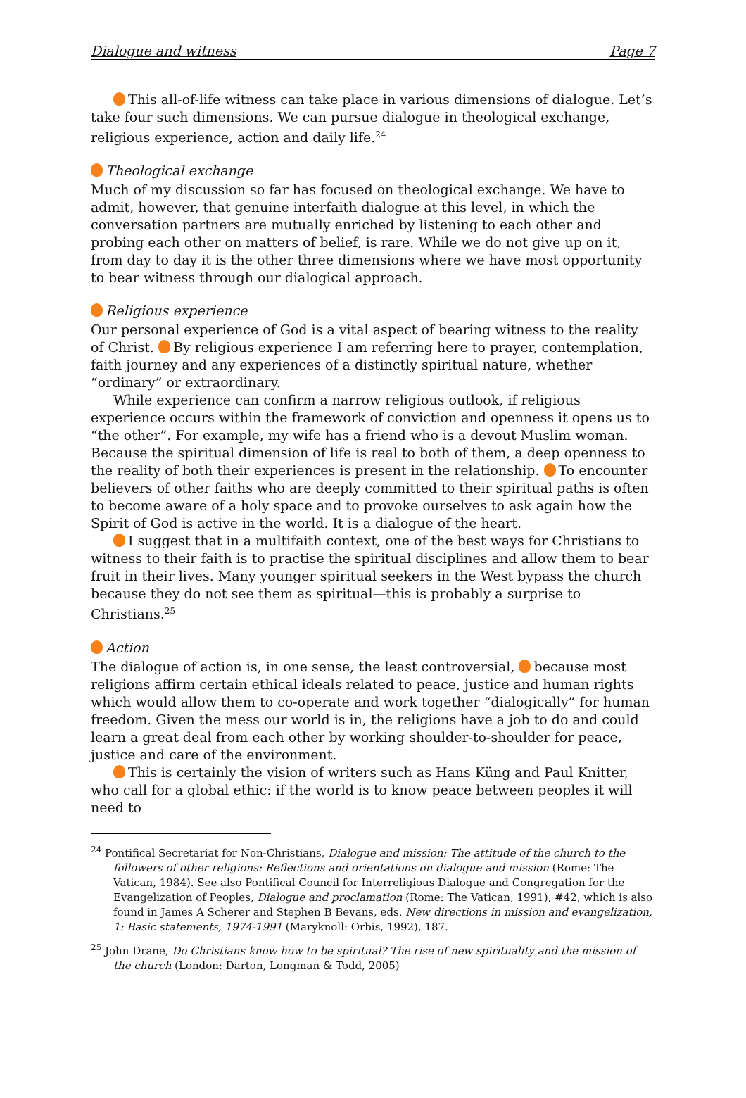Dialogue and witness Page 7
This all-of-life witness can take place in various dimensions of dialogue. Let’s take four such dimensions. We can pursue dialogue in theological exchange, religious experience, action and daily life.<sup>24</sup>
Theological exchange
Much of my discussion so far has focused on theological exchange. We have to admit, however, that genuine interfaith dialogue at this level, in which the conversation partners are mutually enriched by listening to each other and probing each other on matters of belief, is rare. While we do not give up on it, from day to day it is the other three dimensions where we have most opportunity to bear witness through our dialogical approach.
Religious experience
Our personal experience of God is a vital aspect of bearing witness to the reality of Christ. By religious experience I am referring here to prayer, contemplation, faith journey and any experiences of a distinctly spiritual nature, whether “ordinary” or extraordinary.
While experience can confirm a narrow religious outlook, if religious experience occurs within the framework of conviction and openness it opens us to “the other”. For example, my wife has a friend who is a devout Muslim woman. Because the spiritual dimension of life is real to both of them, a deep openness to the reality of both their experiences is present in the relationship. To encounter believers of other faiths who are deeply committed to their spiritual paths is often to become aware of a holy space and to provoke ourselves to ask again how the Spirit of God is active in the world. It is a dialogue of the heart.
I suggest that in a multifaith context, one of the best ways for Christians to witness to their faith is to practise the spiritual disciplines and allow them to bear fruit in their lives. Many younger spiritual seekers in the West bypass the church because they do not see them as spiritual—this is probably a surprise to Christians.<sup>25</sup>
Action
The dialogue of action is, in one sense, the least controversial, because most religions affirm certain ethical ideals related to peace, justice and human rights which would allow them to co-operate and work together “dialogically” for human freedom. Given the mess our world is in, the religions have a job to do and could learn a great deal from each other by working shoulder-to-shoulder for peace, justice and care of the environment.
This is certainly the vision of writers such as Hans Küng and Paul Knitter, who call for a global ethic: if the world is to know peace between peoples it will need to
<sup>24</sup> Pontifical Secretariat for Non-Christians, Dialogue and mission: The attitude of the church to the followers of other religions: Reflections and orientations on dialogue and mission (Rome: The Vatican, 1984). See also Pontifical Council for Interreligious Dialogue and Congregation for the Evangelization of Peoples, Dialogue and proclamation (Rome: The Vatican, 1991), #42, which is also found in James A Scherer and Stephen B Bevans, eds. New directions in mission and evangelization, 1: Basic statements, 1974-1991 (Maryknoll: Orbis, 1992), 187.
<sup>25</sup> John Drane, Do Christians know how to be spiritual? The rise of new spirituality and the mission of the church (London: Darton, Longman & Todd, 2005)